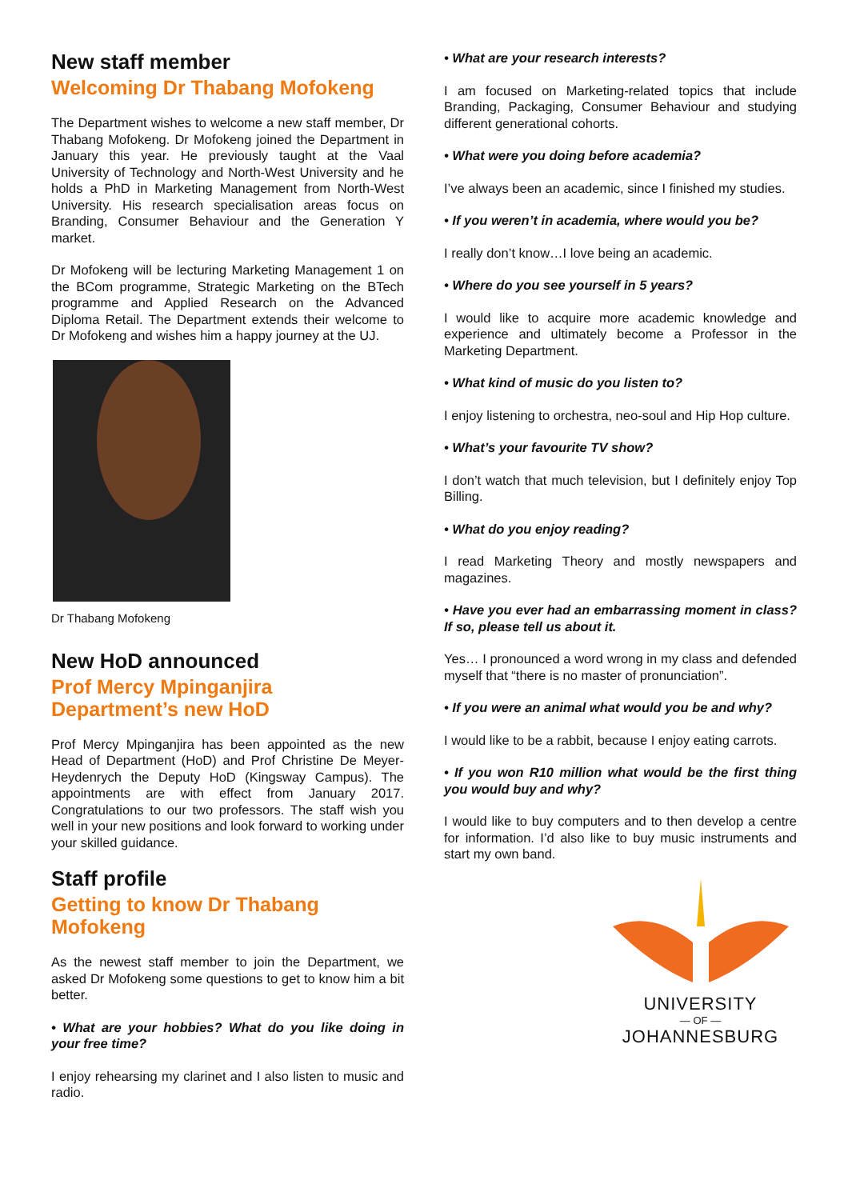New staff member
Welcoming Dr Thabang Mofokeng
The Department wishes to welcome a new staff member, Dr Thabang Mofokeng. Dr Mofokeng joined the Department in January this year. He previously taught at the Vaal University of Technology and North-West University and he holds a PhD in Marketing Management from North-West University. His research specialisation areas focus on Branding, Consumer Behaviour and the Generation Y market.
Dr Mofokeng will be lecturing Marketing Management 1 on the BCom programme, Strategic Marketing on the BTech programme and Applied Research on the Advanced Diploma Retail. The Department extends their welcome to Dr Mofokeng and wishes him a happy journey at the UJ.
Dr Thabang Mofokeng
New HoD announced
Prof Mercy Mpinganjira
Department’s new HoD
Prof Mercy Mpinganjira has been appointed as the new Head of Department (HoD) and Prof Christine De Meyer-Heydenrych the Deputy HoD (Kingsway Campus). The appointments are with effect from January 2017. Congratulations to our two professors. The staff wish you well in your new positions and look forward to working under your skilled guidance.
Staff profile
Getting to know Dr Thabang Mofokeng
As the newest staff member to join the Department, we asked Dr Mofokeng some questions to get to know him a bit better.
• What are your hobbies? What do you like doing in your free time?
I enjoy rehearsing my clarinet and I also listen to music and radio.
• What are your research interests?
I am focused on Marketing-related topics that include Branding, Packaging, Consumer Behaviour and studying different generational cohorts.
• What were you doing before academia?
I’ve always been an academic, since I finished my studies.
• If you weren’t in academia, where would you be?
I really don’t know…I love being an academic.
• Where do you see yourself in 5 years?
I would like to acquire more academic knowledge and experience and ultimately become a Professor in the Marketing Department.
• What kind of music do you listen to?
I enjoy listening to orchestra, neo-soul and Hip Hop culture.
• What’s your favourite TV show?
I don’t watch that much television, but I definitely enjoy Top Billing.
• What do you enjoy reading?
I read Marketing Theory and mostly newspapers and magazines.
• Have you ever had an embarrassing moment in class? If so, please tell us about it.
Yes… I pronounced a word wrong in my class and defended myself that “there is no master of pronunciation”.
• If you were an animal what would you be and why?
I would like to be a rabbit, because I enjoy eating carrots.
• If you won R10 million what would be the first thing you would buy and why?
I would like to buy computers and to then develop a centre for information. I’d also like to buy music instruments and start my own band.
UNIVERSITY
— OF —
JOHANNESBURG